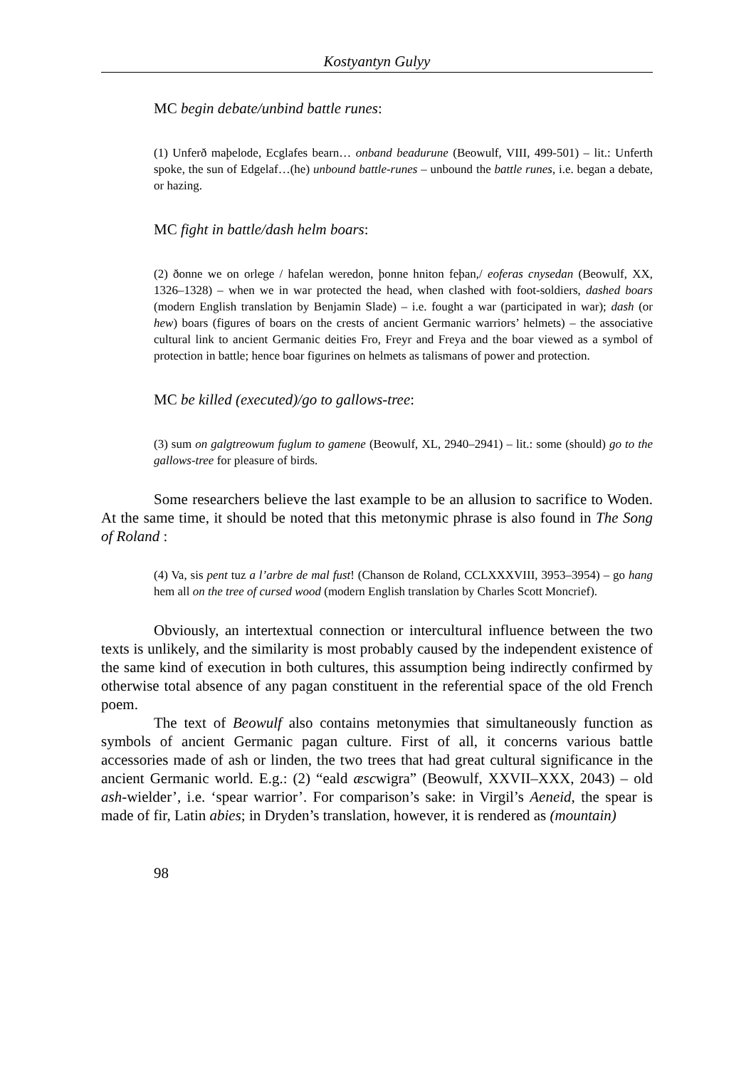Kostyantyn Gulyy
MC begin debate/unbind battle runes:
(1) Unferð maþelode, Ecglafes bearn… onband beadurune (Beowulf, VIII, 499-501) – lit.: Unferth spoke, the sun of Edgelaf…(he) unbound battle-runes – unbound the battle runes, i.e. began a debate, or hazing.
MC fight in battle/dash helm boars:
(2) ðonne we on orlege / hafelan weredon, þonne hniton feþan,/ eoferas cnysedan (Beowulf, XX, 1326–1328) – when we in war protected the head, when clashed with foot-soldiers, dashed boars (modern English translation by Benjamin Slade) – i.e. fought a war (participated in war); dash (or hew) boars (figures of boars on the crests of ancient Germanic warriors’ helmets) – the associative cultural link to ancient Germanic deities Fro, Freyr and Freya and the boar viewed as a symbol of protection in battle; hence boar figurines on helmets as talismans of power and protection.
MC be killed (executed)/go to gallows-tree:
(3) sum on galgtreowum fuglum to gamene (Beowulf, XL, 2940–2941) – lit.: some (should) go to the gallows-tree for pleasure of birds.
Some researchers believe the last example to be an allusion to sacrifice to Woden. At the same time, it should be noted that this metonymic phrase is also found in The Song of Roland :
(4) Va, sis pent tuz a l’arbre de mal fust! (Chanson de Roland, CCLXXXVIII, 3953–3954) – go hang hem all on the tree of cursed wood (modern English translation by Charles Scott Moncrief).
Obviously, an intertextual connection or intercultural influence between the two texts is unlikely, and the similarity is most probably caused by the independent existence of the same kind of execution in both cultures, this assumption being indirectly confirmed by otherwise total absence of any pagan constituent in the referential space of the old French poem.
The text of Beowulf also contains metonymies that simultaneously function as symbols of ancient Germanic pagan culture. First of all, it concerns various battle accessories made of ash or linden, the two trees that had great cultural significance in the ancient Germanic world. E.g.: (2) “eald æscwigra” (Beowulf, XXVII–XXX, 2043) – old ash-wielder’, i.e. ‘spear warrior’. For comparison’s sake: in Virgil’s Aeneid, the spear is made of fir, Latin abies; in Dryden’s translation, however, it is rendered as (mountain)
98